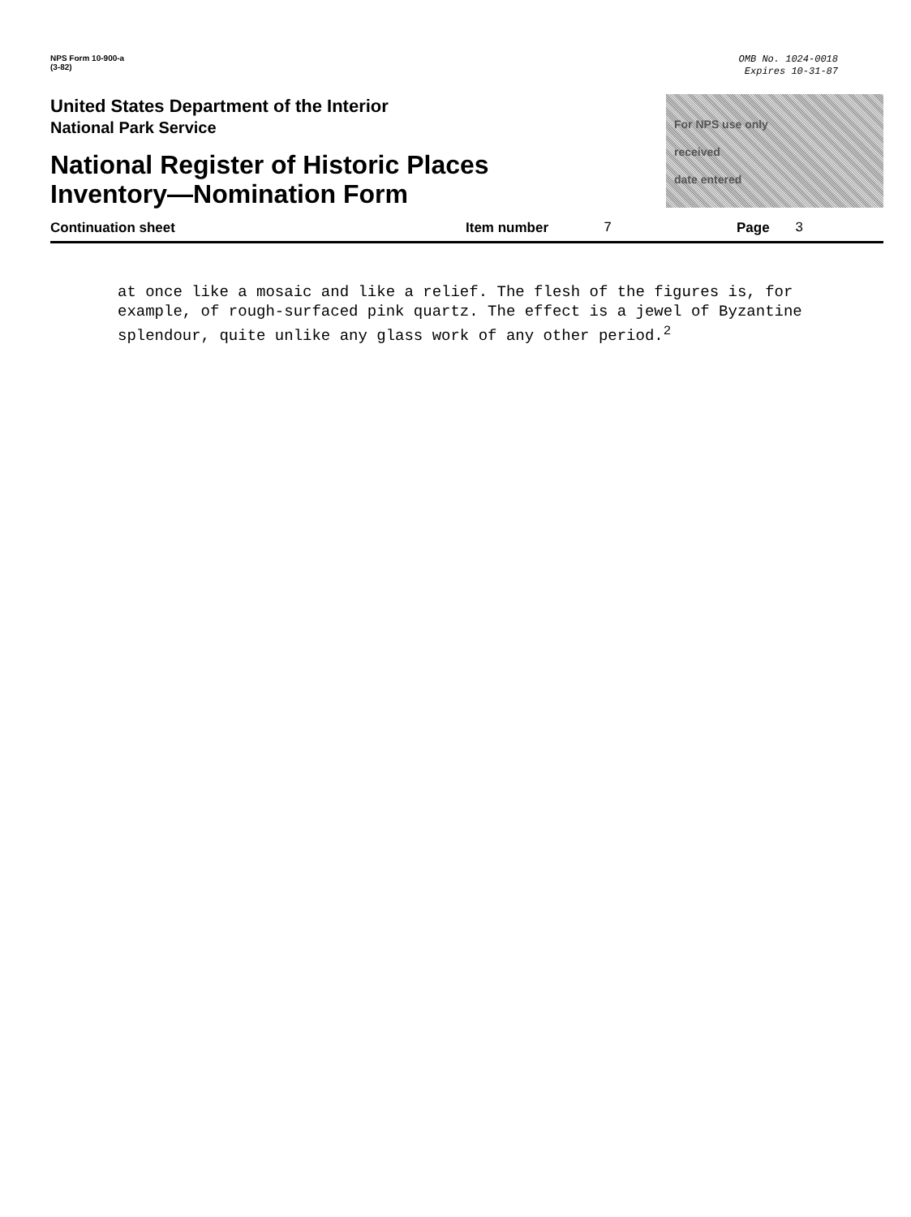NPS Form 10-900-a
(3-82)
OMB No. 1024-0018
Expires 10-31-87
United States Department of the Interior
National Park Service
National Register of Historic Places
Inventory—Nomination Form
For NPS use only
received
date entered
Continuation sheet Item number 7 Page 3
at once like a mosaic and like a relief. The flesh of the figures is, for example, of rough-surfaced pink quartz. The effect is a jewel of Byzantine splendour, quite unlike any glass work of any other period.<sup>2</sup>